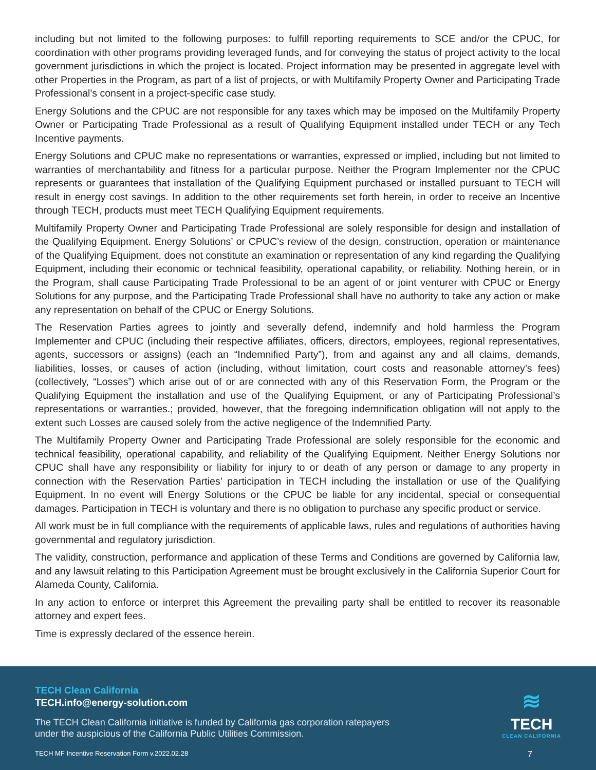including but not limited to the following purposes: to fulfill reporting requirements to SCE and/or the CPUC, for coordination with other programs providing leveraged funds, and for conveying the status of project activity to the local government jurisdictions in which the project is located. Project information may be presented in aggregate level with other Properties in the Program, as part of a list of projects, or with Multifamily Property Owner and Participating Trade Professional’s consent in a project-specific case study.
Energy Solutions and the CPUC are not responsible for any taxes which may be imposed on the Multifamily Property Owner or Participating Trade Professional as a result of Qualifying Equipment installed under TECH or any Tech Incentive payments.
Energy Solutions and CPUC make no representations or warranties, expressed or implied, including but not limited to warranties of merchantability and fitness for a particular purpose. Neither the Program Implementer nor the CPUC represents or guarantees that installation of the Qualifying Equipment purchased or installed pursuant to TECH will result in energy cost savings. In addition to the other requirements set forth herein, in order to receive an Incentive through TECH, products must meet TECH Qualifying Equipment requirements.
Multifamily Property Owner and Participating Trade Professional are solely responsible for design and installation of the Qualifying Equipment. Energy Solutions’ or CPUC’s review of the design, construction, operation or maintenance of the Qualifying Equipment, does not constitute an examination or representation of any kind regarding the Qualifying Equipment, including their economic or technical feasibility, operational capability, or reliability. Nothing herein, or in the Program, shall cause Participating Trade Professional to be an agent of or joint venturer with CPUC or Energy Solutions for any purpose, and the Participating Trade Professional shall have no authority to take any action or make any representation on behalf of the CPUC or Energy Solutions.
The Reservation Parties agrees to jointly and severally defend, indemnify and hold harmless the Program Implementer and CPUC (including their respective affiliates, officers, directors, employees, regional representatives, agents, successors or assigns) (each an “Indemnified Party”), from and against any and all claims, demands, liabilities, losses, or causes of action (including, without limitation, court costs and reasonable attorney’s fees) (collectively, “Losses”) which arise out of or are connected with any of this Reservation Form, the Program or the Qualifying Equipment the installation and use of the Qualifying Equipment, or any of Participating Professional’s representations or warranties.; provided, however, that the foregoing indemnification obligation will not apply to the extent such Losses are caused solely from the active negligence of the Indemnified Party.
The Multifamily Property Owner and Participating Trade Professional are solely responsible for the economic and technical feasibility, operational capability, and reliability of the Qualifying Equipment. Neither Energy Solutions nor CPUC shall have any responsibility or liability for injury to or death of any person or damage to any property in connection with the Reservation Parties’ participation in TECH including the installation or use of the Qualifying Equipment. In no event will Energy Solutions or the CPUC be liable for any incidental, special or consequential damages. Participation in TECH is voluntary and there is no obligation to purchase any specific product or service.
All work must be in full compliance with the requirements of applicable laws, rules and regulations of authorities having governmental and regulatory jurisdiction.
The validity, construction, performance and application of these Terms and Conditions are governed by California law, and any lawsuit relating to this Participation Agreement must be brought exclusively in the California Superior Court for Alameda County, California.
In any action to enforce or interpret this Agreement the prevailing party shall be entitled to recover its reasonable attorney and expert fees.
Time is expressly declared of the essence herein.
TECH Clean California
TECH.info@energy-solution.com
The TECH Clean California initiative is funded by California gas corporation ratepayers
under the auspicious of the California Public Utilities Commission.
≋
TECH
CLEAN CALIFORNIA
TECH MF Incentive Reservation Form v.2022.02.28 7